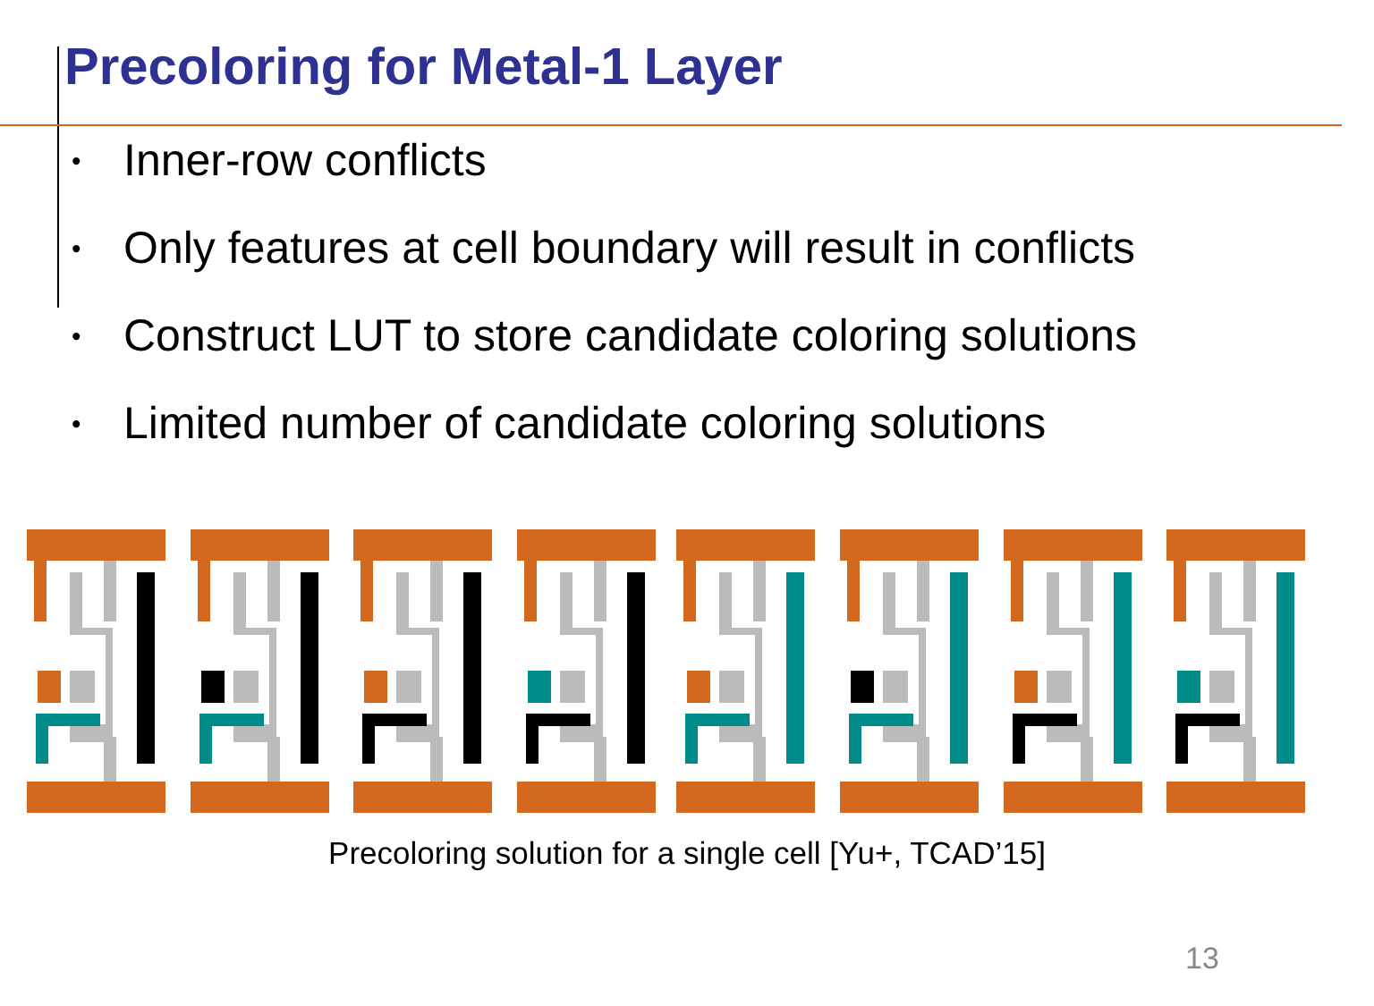Precoloring for Metal-1 Layer
• Inner-row conflicts
• Only features at cell boundary will result in conflicts
• Construct LUT to store candidate coloring solutions
• Limited number of candidate coloring solutions
Precoloring solution for a single cell [Yu+, TCAD’15]
13